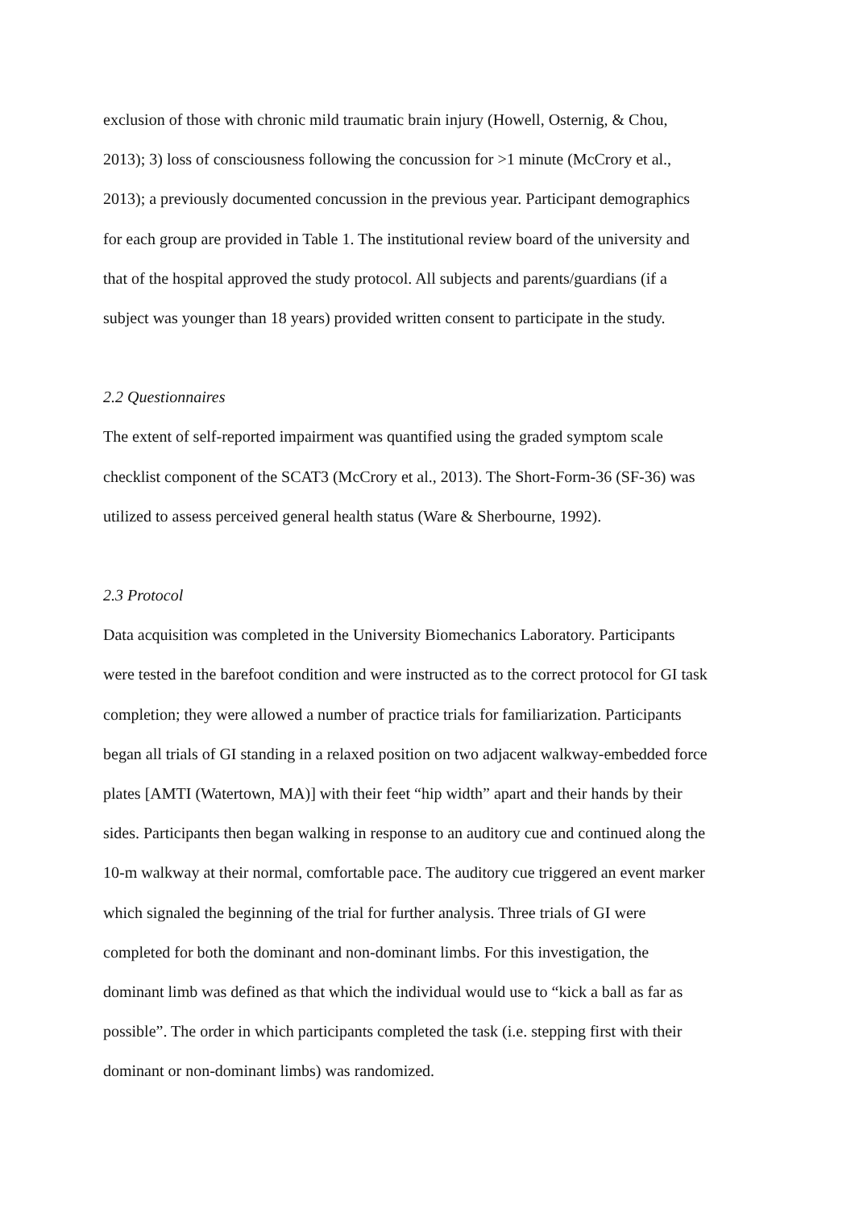exclusion of those with chronic mild traumatic brain injury (Howell, Osternig, & Chou,
2013); 3) loss of consciousness following the concussion for >1 minute (McCrory et al.,
2013); a previously documented concussion in the previous year. Participant demographics
for each group are provided in Table 1. The institutional review board of the university and
that of the hospital approved the study protocol. All subjects and parents/guardians (if a
subject was younger than 18 years) provided written consent to participate in the study.
2.2 Questionnaires
The extent of self-reported impairment was quantified using the graded symptom scale
checklist component of the SCAT3 (McCrory et al., 2013). The Short-Form-36 (SF-36) was
utilized to assess perceived general health status (Ware & Sherbourne, 1992).
2.3 Protocol
Data acquisition was completed in the University Biomechanics Laboratory. Participants
were tested in the barefoot condition and were instructed as to the correct protocol for GI task
completion; they were allowed a number of practice trials for familiarization. Participants
began all trials of GI standing in a relaxed position on two adjacent walkway-embedded force
plates [AMTI (Watertown, MA)] with their feet “hip width” apart and their hands by their
sides. Participants then began walking in response to an auditory cue and continued along the
10-m walkway at their normal, comfortable pace. The auditory cue triggered an event marker
which signaled the beginning of the trial for further analysis. Three trials of GI were
completed for both the dominant and non-dominant limbs. For this investigation, the
dominant limb was defined as that which the individual would use to “kick a ball as far as
possible”. The order in which participants completed the task (i.e. stepping first with their
dominant or non-dominant limbs) was randomized.